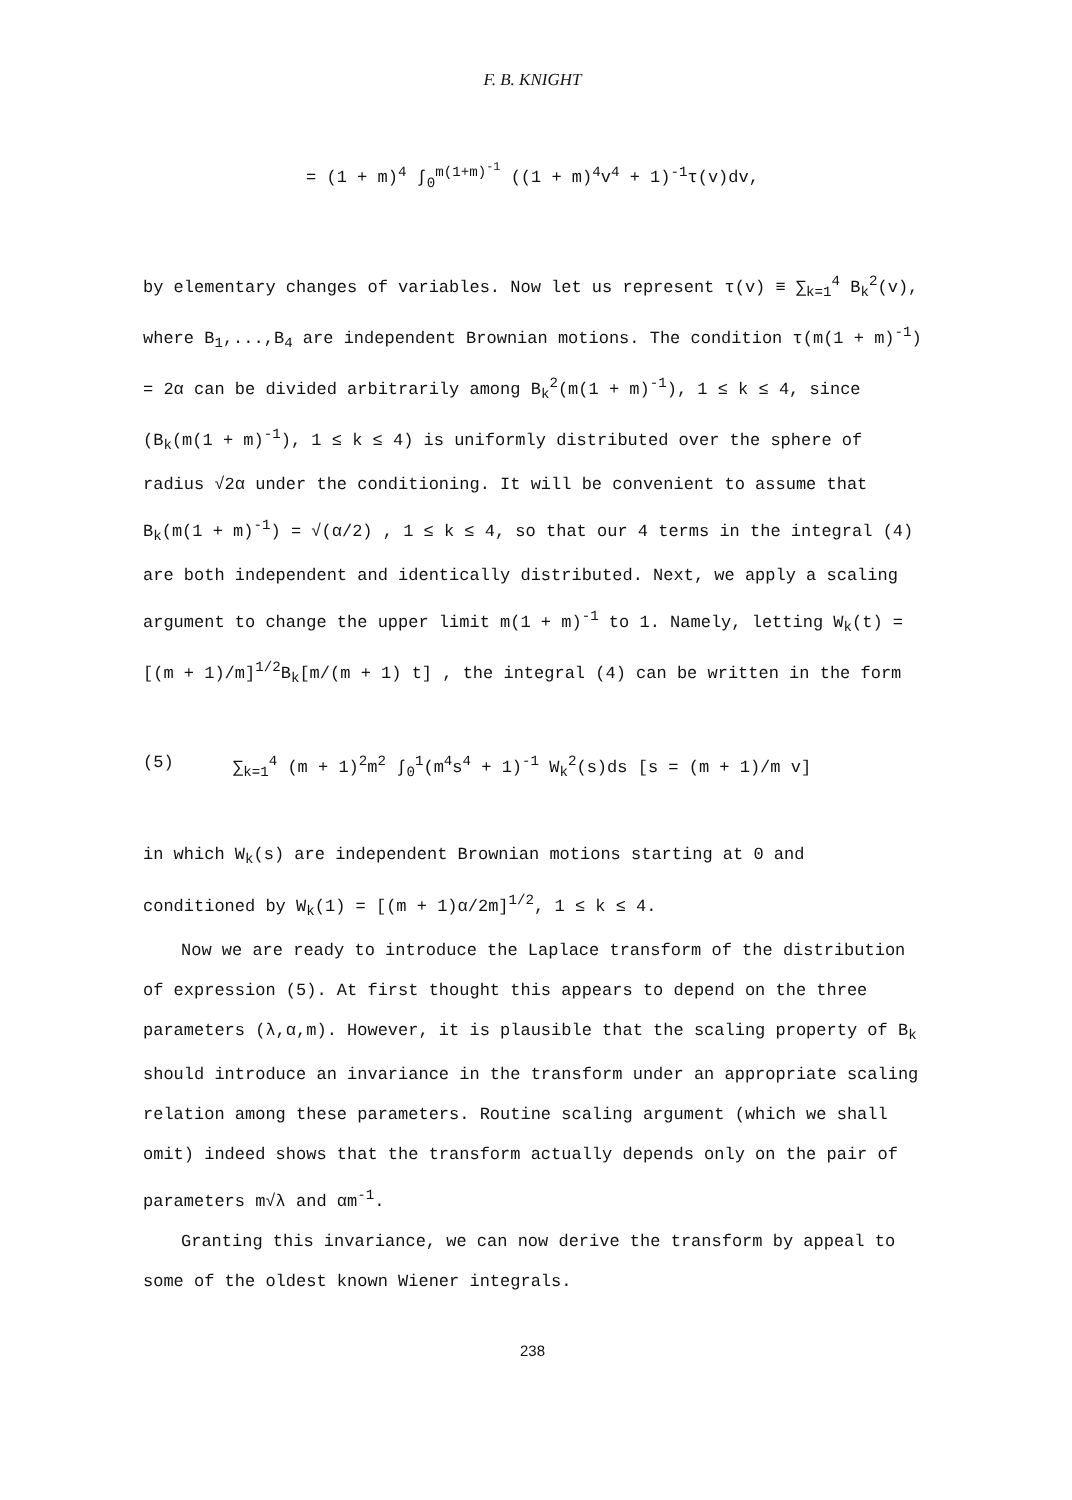F. B. KNIGHT
= (1 + m)<sup>4</sup> ∫<sub>0</sub><sup>m(1+m)<sup>-1</sup></sup> ((1 + m)<sup>4</sup>v<sup>4</sup> + 1)<sup>-1</sup>τ(v)dv,
by elementary changes of variables. Now let us represent τ(v) ≡ ∑<sub>k=1</sub><sup>4</sup> B<sub>k</sub><sup>2</sup>(v),
where B<sub>1</sub>,...,B<sub>4</sub> are independent Brownian motions. The condition τ(m(1 + m)<sup>-1</sup>) = 2α can be divided arbitrarily among B<sub>k</sub><sup>2</sup>(m(1 + m)<sup>-1</sup>), 1 ≤ k ≤ 4, since (B<sub>k</sub>(m(1 + m)<sup>-1</sup>), 1 ≤ k ≤ 4) is uniformly distributed over the sphere of radius √2α under the conditioning. It will be convenient to assume that B<sub>k</sub>(m(1 + m)<sup>-1</sup>) = √(α/2) , 1 ≤ k ≤ 4, so that our 4 terms in the integral (4) are both independent and identically distributed. Next, we apply a scaling argument to change the upper limit m(1 + m)<sup>-1</sup> to 1. Namely, letting W<sub>k</sub>(t) = [(m + 1)/m]<sup>1/2</sup>B<sub>k</sub>[m/(m + 1) t] , the integral (4) can be written in the form
(5) ∑<sub>k=1</sub><sup>4</sup> (m + 1)<sup>2</sup>m<sup>2</sup> ∫<sub>0</sub><sup>1</sup>(m<sup>4</sup>s<sup>4</sup> + 1)<sup>-1</sup> W<sub>k</sub><sup>2</sup>(s)ds [s = (m + 1)/m v]
in which W<sub>k</sub>(s) are independent Brownian motions starting at 0 and conditioned by W<sub>k</sub>(1) = [(m + 1)α/2m]<sup>1/2</sup>, 1 ≤ k ≤ 4.
Now we are ready to introduce the Laplace transform of the distribution of expression (5). At first thought this appears to depend on the three parameters (λ,α,m). However, it is plausible that the scaling property of B<sub>k</sub> should introduce an invariance in the transform under an appropriate scaling relation among these parameters. Routine scaling argument (which we shall omit) indeed shows that the transform actually depends only on the pair of parameters m√λ and αm<sup>-1</sup>.
Granting this invariance, we can now derive the transform by appeal to some of the oldest known Wiener integrals.
238